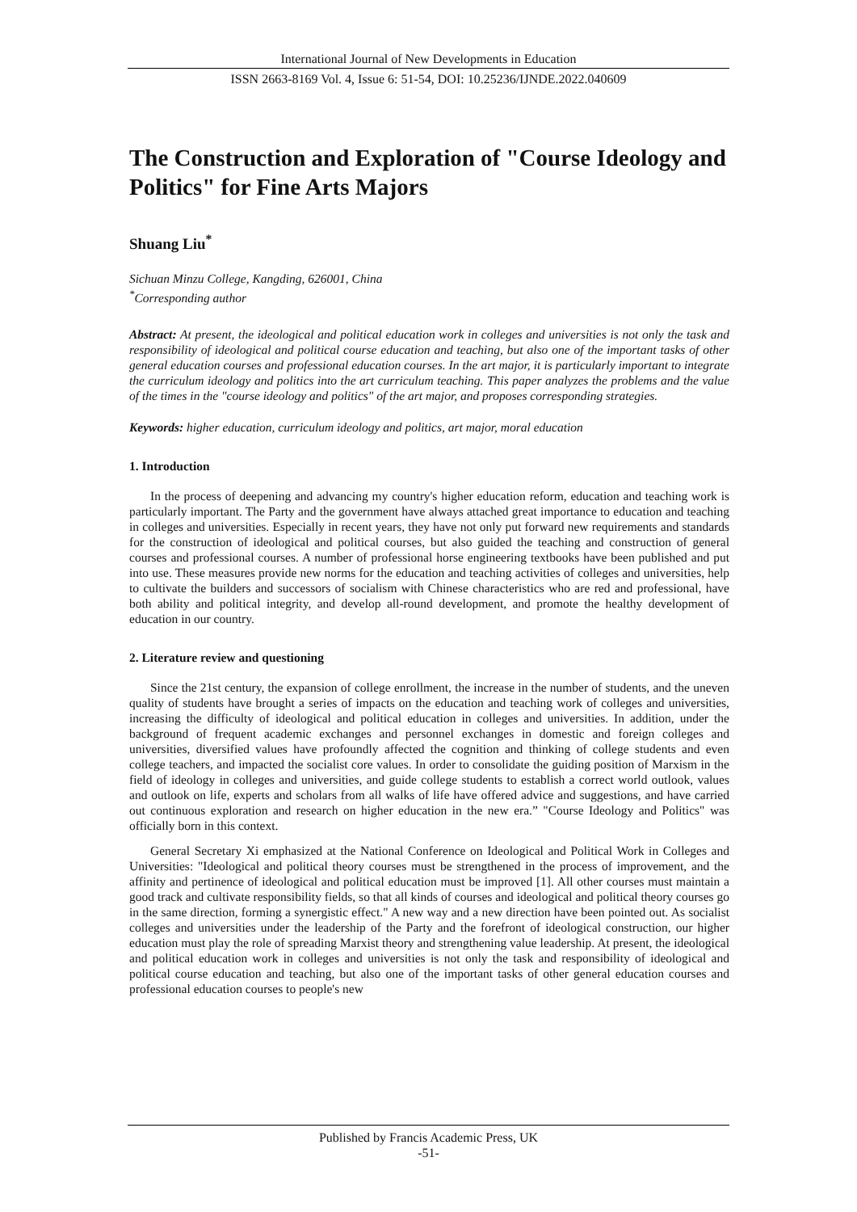International Journal of New Developments in Education
ISSN 2663-8169 Vol. 4, Issue 6: 51-54, DOI: 10.25236/IJNDE.2022.040609
The Construction and Exploration of "Course Ideology and Politics" for Fine Arts Majors
Shuang Liu<sup>*</sup>
Sichuan Minzu College, Kangding, 626001, China
<sup>*</sup> Corresponding author
Abstract: At present, the ideological and political education work in colleges and universities is not only the task and responsibility of ideological and political course education and teaching, but also one of the important tasks of other general education courses and professional education courses. In the art major, it is particularly important to integrate the curriculum ideology and politics into the art curriculum teaching. This paper analyzes the problems and the value of the times in the "course ideology and politics" of the art major, and proposes corresponding strategies.
Keywords: higher education, curriculum ideology and politics, art major, moral education
1. Introduction
In the process of deepening and advancing my country's higher education reform, education and teaching work is particularly important. The Party and the government have always attached great importance to education and teaching in colleges and universities. Especially in recent years, they have not only put forward new requirements and standards for the construction of ideological and political courses, but also guided the teaching and construction of general courses and professional courses. A number of professional horse engineering textbooks have been published and put into use. These measures provide new norms for the education and teaching activities of colleges and universities, help to cultivate the builders and successors of socialism with Chinese characteristics who are red and professional, have both ability and political integrity, and develop all-round development, and promote the healthy development of education in our country.
2. Literature review and questioning
Since the 21st century, the expansion of college enrollment, the increase in the number of students, and the uneven quality of students have brought a series of impacts on the education and teaching work of colleges and universities, increasing the difficulty of ideological and political education in colleges and universities. In addition, under the background of frequent academic exchanges and personnel exchanges in domestic and foreign colleges and universities, diversified values have profoundly affected the cognition and thinking of college students and even college teachers, and impacted the socialist core values. In order to consolidate the guiding position of Marxism in the field of ideology in colleges and universities, and guide college students to establish a correct world outlook, values and outlook on life, experts and scholars from all walks of life have offered advice and suggestions, and have carried out continuous exploration and research on higher education in the new era.” "Course Ideology and Politics" was officially born in this context.
General Secretary Xi emphasized at the National Conference on Ideological and Political Work in Colleges and Universities: "Ideological and political theory courses must be strengthened in the process of improvement, and the affinity and pertinence of ideological and political education must be improved [1]. All other courses must maintain a good track and cultivate responsibility fields, so that all kinds of courses and ideological and political theory courses go in the same direction, forming a synergistic effect." A new way and a new direction have been pointed out. As socialist colleges and universities under the leadership of the Party and the forefront of ideological construction, our higher education must play the role of spreading Marxist theory and strengthening value leadership. At present, the ideological and political education work in colleges and universities is not only the task and responsibility of ideological and political course education and teaching, but also one of the important tasks of other general education courses and professional education courses to people's new
Published by Francis Academic Press, UK
-51-